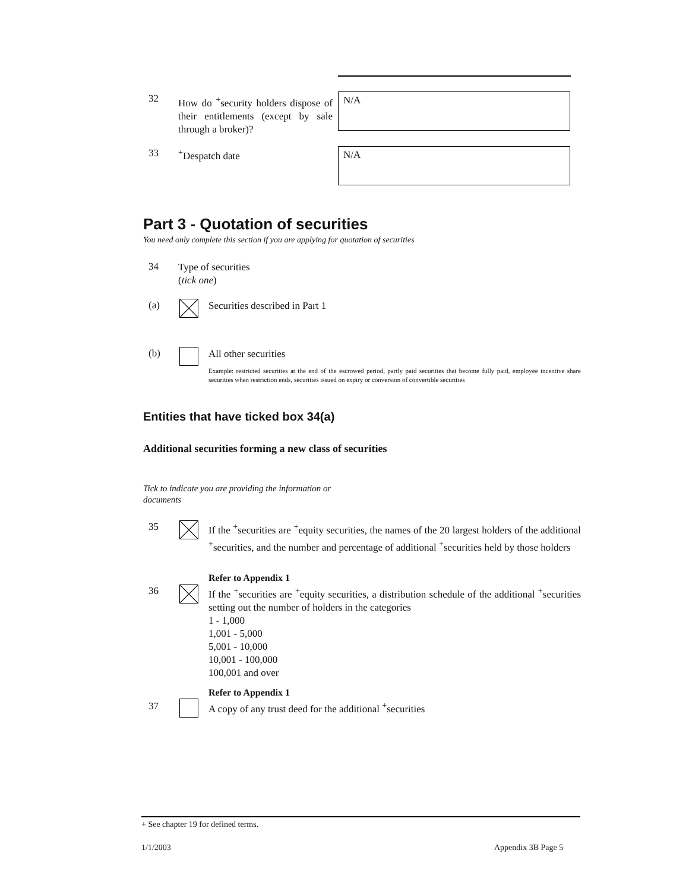32
How do <sup>+</sup>security holders dispose of their entitlements (except by sale through a broker)?
N/A
33 <sup>+</sup>Despatch date N/A
Part 3 - Quotation of securities
You need only complete this section if you are applying for quotation of securities
34
Type of securities
(tick one)
(a) Securities described in Part 1
(b) All other securities
Example: restricted securities at the end of the escrowed period, partly paid securities that become fully paid, employee incentive share securities when restriction ends, securities issued on expiry or conversion of convertible securities
Entities that have ticked box 34(a)
Additional securities forming a new class of securities
Tick to indicate you are providing the information or documents
35
If the <sup>+</sup>securities are <sup>+</sup>equity securities, the names of the 20 largest holders of the additional <sup>+</sup>securities, and the number and percentage of additional <sup>+</sup>securities held by those holders
Refer to Appendix 1
36
If the <sup>+</sup>securities are <sup>+</sup>equity securities, a distribution schedule of the additional <sup>+</sup>securities setting out the number of holders in the categories
1 - 1,000
1,001 - 5,000
5,001 - 10,000
10,001 - 100,000
100,001 and over
Refer to Appendix 1
37
A copy of any trust deed for the additional <sup>+</sup>securities
+ See chapter 19 for defined terms.
1/1/2003 Appendix 3B Page 5